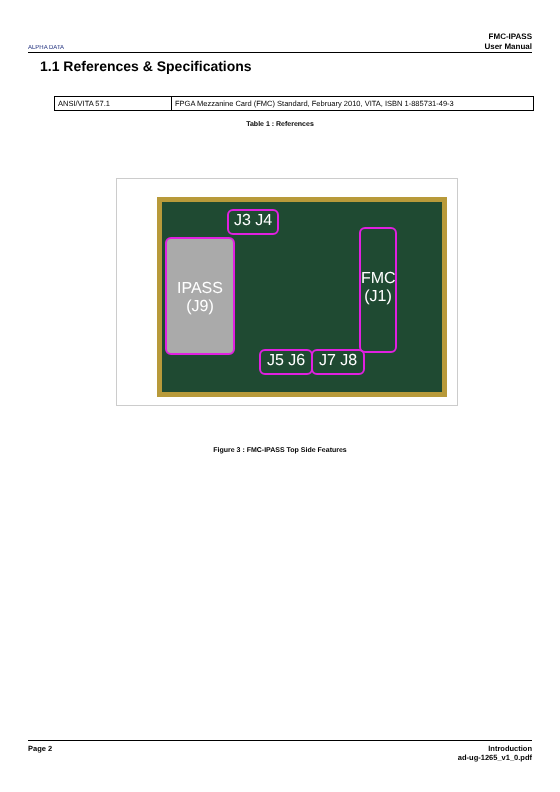ALPHA DATA
FMC-IPASS
User Manual
1.1 References & Specifications
| ANSI/VITA 57.1 | FPGA Mezzanine Card (FMC) Standard, February 2010, VITA, ISBN 1-885731-49-3 |
Table 1 : References
IPASS
(J9)
J3 J4
FMC
(J1)
J5 J6 J7 J8
Figure 3 : FMC-IPASS Top Side Features
Page 2 Introduction
ad-ug-1265_v1_0.pdf